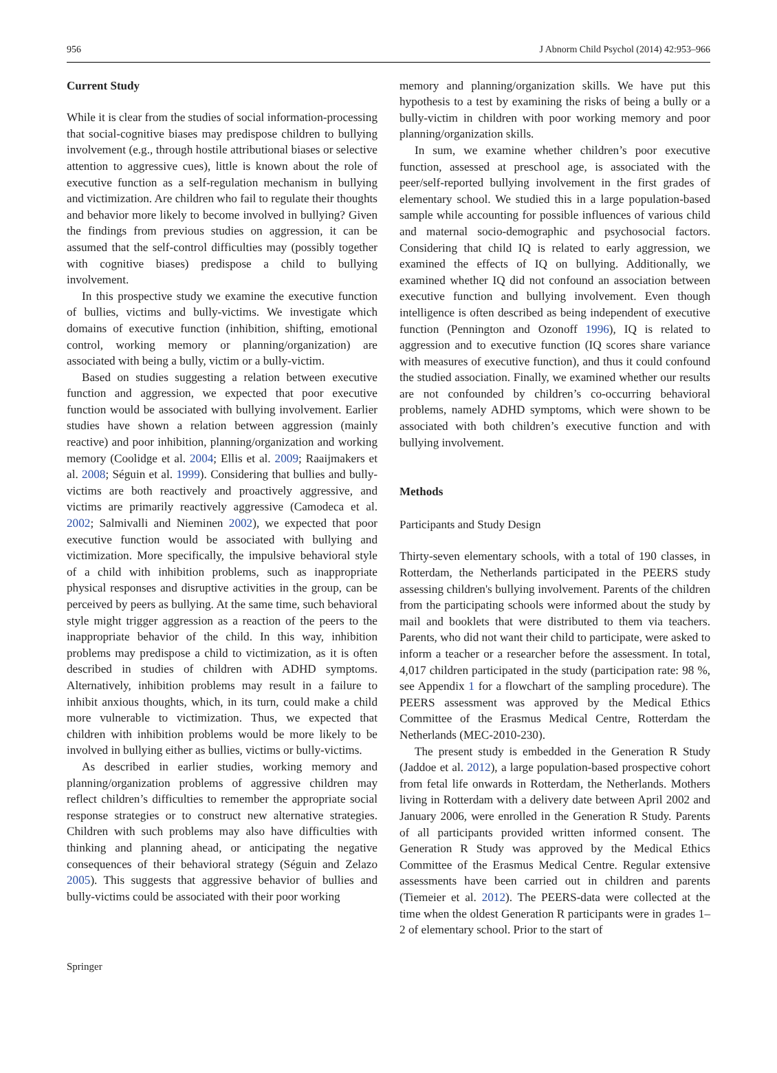956 J Abnorm Child Psychol (2014) 42:953–966
Current Study
While it is clear from the studies of social information-processing that social-cognitive biases may predispose children to bullying involvement (e.g., through hostile attributional biases or selective attention to aggressive cues), little is known about the role of executive function as a self-regulation mechanism in bullying and victimization. Are children who fail to regulate their thoughts and behavior more likely to become involved in bullying? Given the findings from previous studies on aggression, it can be assumed that the self-control difficulties may (possibly together with cognitive biases) predispose a child to bullying involvement.
In this prospective study we examine the executive function of bullies, victims and bully-victims. We investigate which domains of executive function (inhibition, shifting, emotional control, working memory or planning/organization) are associated with being a bully, victim or a bully-victim.
Based on studies suggesting a relation between executive function and aggression, we expected that poor executive function would be associated with bullying involvement. Earlier studies have shown a relation between aggression (mainly reactive) and poor inhibition, planning/organization and working memory (Coolidge et al. 2004; Ellis et al. 2009; Raaijmakers et al. 2008; Séguin et al. 1999). Considering that bullies and bully-victims are both reactively and proactively aggressive, and victims are primarily reactively aggressive (Camodeca et al. 2002; Salmivalli and Nieminen 2002), we expected that poor executive function would be associated with bullying and victimization. More specifically, the impulsive behavioral style of a child with inhibition problems, such as inappropriate physical responses and disruptive activities in the group, can be perceived by peers as bullying. At the same time, such behavioral style might trigger aggression as a reaction of the peers to the inappropriate behavior of the child. In this way, inhibition problems may predispose a child to victimization, as it is often described in studies of children with ADHD symptoms. Alternatively, inhibition problems may result in a failure to inhibit anxious thoughts, which, in its turn, could make a child more vulnerable to victimization. Thus, we expected that children with inhibition problems would be more likely to be involved in bullying either as bullies, victims or bully-victims.
As described in earlier studies, working memory and planning/organization problems of aggressive children may reflect children’s difficulties to remember the appropriate social response strategies or to construct new alternative strategies. Children with such problems may also have difficulties with thinking and planning ahead, or anticipating the negative consequences of their behavioral strategy (Séguin and Zelazo 2005). This suggests that aggressive behavior of bullies and bully-victims could be associated with their poor working
memory and planning/organization skills. We have put this hypothesis to a test by examining the risks of being a bully or a bully-victim in children with poor working memory and poor planning/organization skills.
In sum, we examine whether children’s poor executive function, assessed at preschool age, is associated with the peer/self-reported bullying involvement in the first grades of elementary school. We studied this in a large population-based sample while accounting for possible influences of various child and maternal socio-demographic and psychosocial factors. Considering that child IQ is related to early aggression, we examined the effects of IQ on bullying. Additionally, we examined whether IQ did not confound an association between executive function and bullying involvement. Even though intelligence is often described as being independent of executive function (Pennington and Ozonoff 1996), IQ is related to aggression and to executive function (IQ scores share variance with measures of executive function), and thus it could confound the studied association. Finally, we examined whether our results are not confounded by children’s co-occurring behavioral problems, namely ADHD symptoms, which were shown to be associated with both children’s executive function and with bullying involvement.
Methods
Participants and Study Design
Thirty-seven elementary schools, with a total of 190 classes, in Rotterdam, the Netherlands participated in the PEERS study assessing children's bullying involvement. Parents of the children from the participating schools were informed about the study by mail and booklets that were distributed to them via teachers. Parents, who did not want their child to participate, were asked to inform a teacher or a researcher before the assessment. In total, 4,017 children participated in the study (participation rate: 98 %, see Appendix 1 for a flowchart of the sampling procedure). The PEERS assessment was approved by the Medical Ethics Committee of the Erasmus Medical Centre, Rotterdam the Netherlands (MEC-2010-230).
The present study is embedded in the Generation R Study (Jaddoe et al. 2012), a large population-based prospective cohort from fetal life onwards in Rotterdam, the Netherlands. Mothers living in Rotterdam with a delivery date between April 2002 and January 2006, were enrolled in the Generation R Study. Parents of all participants provided written informed consent. The Generation R Study was approved by the Medical Ethics Committee of the Erasmus Medical Centre. Regular extensive assessments have been carried out in children and parents (Tiemeier et al. 2012). The PEERS-data were collected at the time when the oldest Generation R participants were in grades 1–2 of elementary school. Prior to the start of
Springer